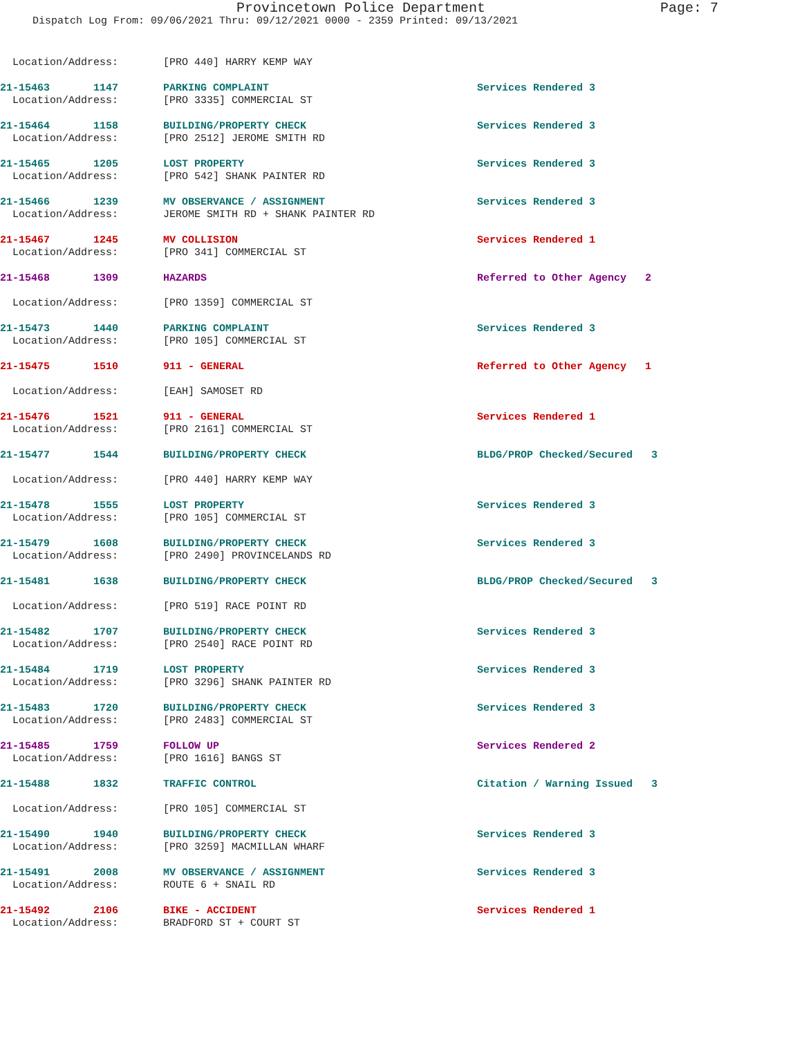Provincetown Police Department Page: 7
Dispatch Log From: 09/06/2021 Thru: 09/12/2021 0000 - 2359 Printed: 09/13/2021
| Location/Address: | [PRO 440] HARRY KEMP WAY | |
| 21-15463 1147 | PARKING COMPLAINT | Services Rendered 3 |
| Location/Address: | [PRO 3335] COMMERCIAL ST | |
| 21-15464 1158 | BUILDING/PROPERTY CHECK | Services Rendered 3 |
| Location/Address: | [PRO 2512] JEROME SMITH RD | |
| 21-15465 1205 | LOST PROPERTY | Services Rendered 3 |
| Location/Address: | [PRO 542] SHANK PAINTER RD | |
| 21-15466 1239 | MV OBSERVANCE / ASSIGNMENT | Services Rendered 3 |
| Location/Address: | JEROME SMITH RD + SHANK PAINTER RD | |
| 21-15467 1245 | MV COLLISION | Services Rendered 1 |
| Location/Address: | [PRO 341] COMMERCIAL ST | |
| 21-15468 1309 | HAZARDS | Referred to Other Agency 2 |
| Location/Address: | [PRO 1359] COMMERCIAL ST | |
| 21-15473 1440 | PARKING COMPLAINT | Services Rendered 3 |
| Location/Address: | [PRO 105] COMMERCIAL ST | |
| 21-15475 1510 | 911 - GENERAL | Referred to Other Agency 1 |
| Location/Address: | [EAH] SAMOSET RD | |
| 21-15476 1521 | 911 - GENERAL | Services Rendered 1 |
| Location/Address: | [PRO 2161] COMMERCIAL ST | |
| 21-15477 1544 | BUILDING/PROPERTY CHECK | BLDG/PROP Checked/Secured 3 |
| Location/Address: | [PRO 440] HARRY KEMP WAY | |
| 21-15478 1555 | LOST PROPERTY | Services Rendered 3 |
| Location/Address: | [PRO 105] COMMERCIAL ST | |
| 21-15479 1608 | BUILDING/PROPERTY CHECK | Services Rendered 3 |
| Location/Address: | [PRO 2490] PROVINCELANDS RD | |
| 21-15481 1638 | BUILDING/PROPERTY CHECK | BLDG/PROP Checked/Secured 3 |
| Location/Address: | [PRO 519] RACE POINT RD | |
| 21-15482 1707 | BUILDING/PROPERTY CHECK | Services Rendered 3 |
| Location/Address: | [PRO 2540] RACE POINT RD | |
| 21-15484 1719 | LOST PROPERTY | Services Rendered 3 |
| Location/Address: | [PRO 3296] SHANK PAINTER RD | |
| 21-15483 1720 | BUILDING/PROPERTY CHECK | Services Rendered 3 |
| Location/Address: | [PRO 2483] COMMERCIAL ST | |
| 21-15485 1759 | FOLLOW UP | Services Rendered 2 |
| Location/Address: | [PRO 1616] BANGS ST | |
| 21-15488 1832 | TRAFFIC CONTROL | Citation / Warning Issued 3 |
| Location/Address: | [PRO 105] COMMERCIAL ST | |
| 21-15490 1940 | BUILDING/PROPERTY CHECK | Services Rendered 3 |
| Location/Address: | [PRO 3259] MACMILLAN WHARF | |
| 21-15491 2008 | MV OBSERVANCE / ASSIGNMENT | Services Rendered 3 |
| Location/Address: | ROUTE 6 + SNAIL RD | |
| 21-15492 2106 | BIKE - ACCIDENT | Services Rendered 1 |
| Location/Address: | BRADFORD ST + COURT ST | |